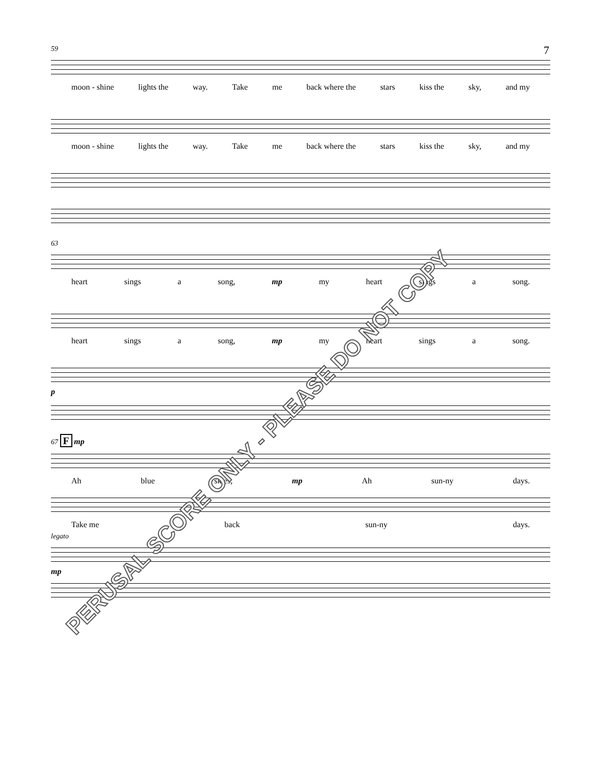7
59
moon - shine lights the way. Take me back where the stars kiss the sky, and my
moon - shine lights the way. Take me back where the stars kiss the sky, and my
63
heart sings a song, mp my heart sings a song.
heart sings a song, mp my heart sings a song.
p
67 F mp
Ah blue skies, mp Ah sun-ny days.
Take me back sun-ny days.
legato
mp
PERUSAL SCORE ONLY - PLEASE DO NOT COPY